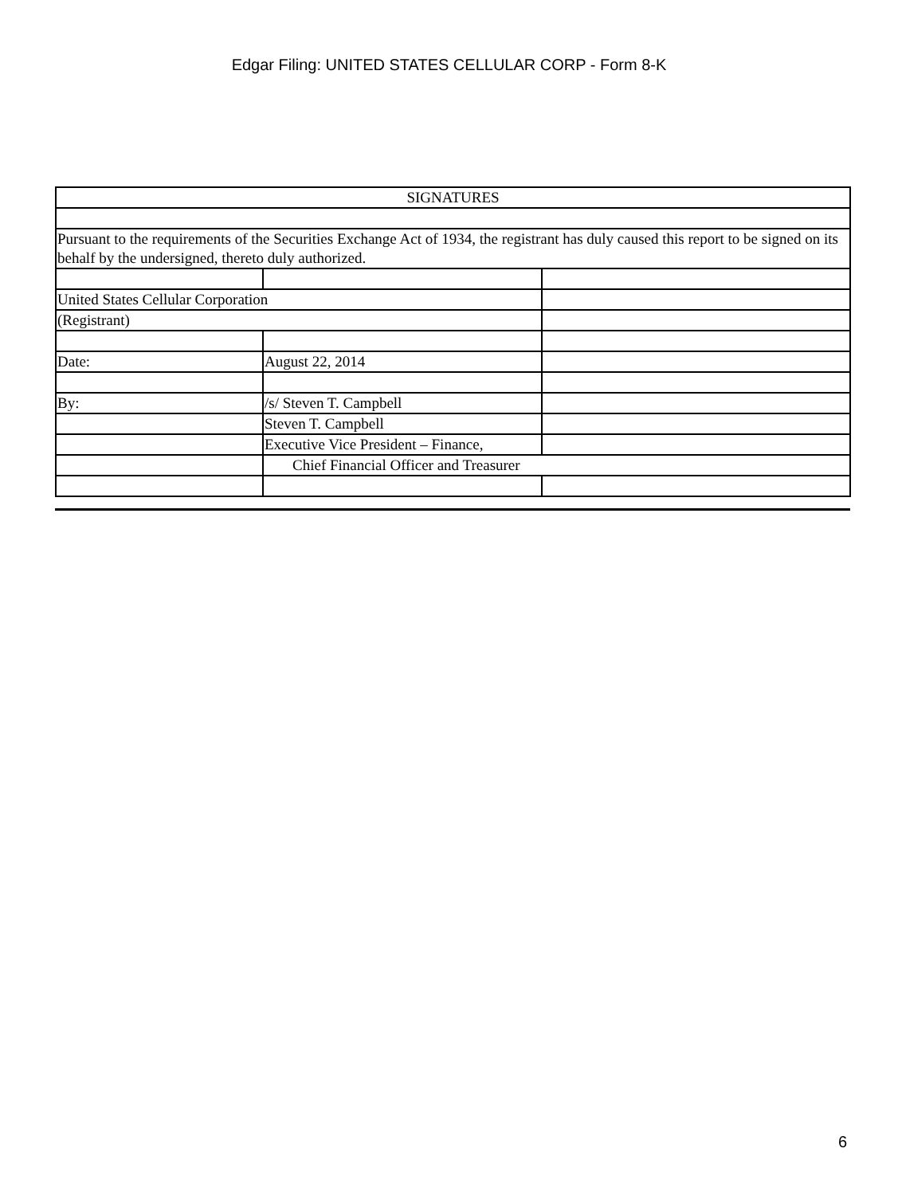Edgar Filing: UNITED STATES CELLULAR CORP - Form 8-K
| SIGNATURES | | |
| Pursuant to the requirements of the Securities Exchange Act of 1934, the registrant has duly caused this report to be signed on its behalf by the undersigned, thereto duly authorized. | | |
| United States Cellular Corporation | | |
| (Registrant) | | |
| Date: | August 22, 2014 | |
| By: | /s/ Steven T. Campbell | |
| | Steven T. Campbell | |
| | Executive Vice President – Finance, | |
| | Chief Financial Officer and Treasurer | |
6